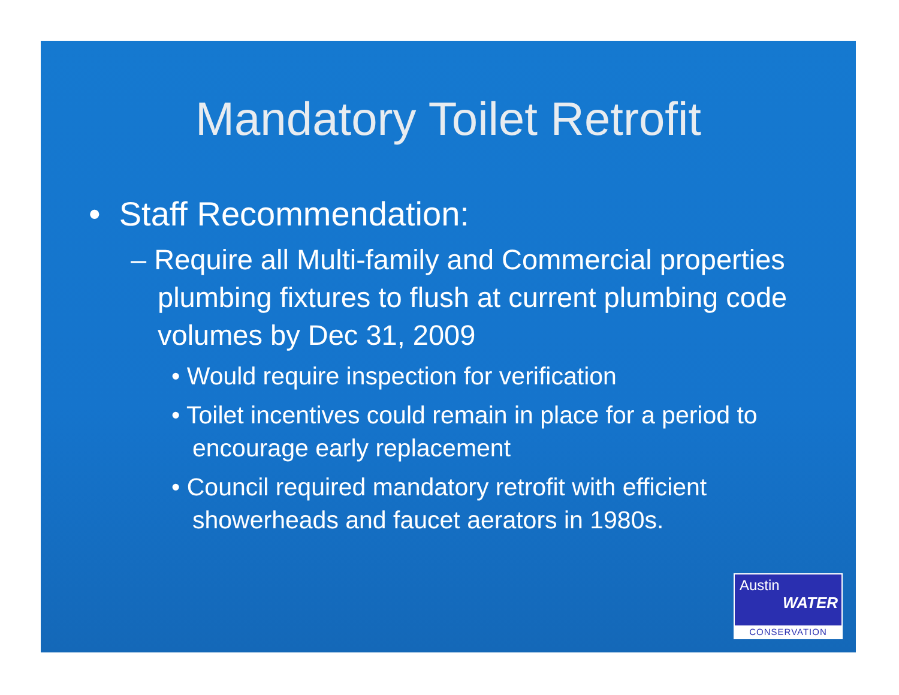Mandatory Toilet Retrofit
• Staff Recommendation:
– Require all Multi-family and Commercial properties plumbing fixtures to flush at current plumbing code volumes by Dec 31, 2009
• Would require inspection for verification
• Toilet incentives could remain in place for a period to encourage early replacement
• Council required mandatory retrofit with efficient showerheads and faucet aerators in 1980s.
Austin
WATER
CONSERVATION